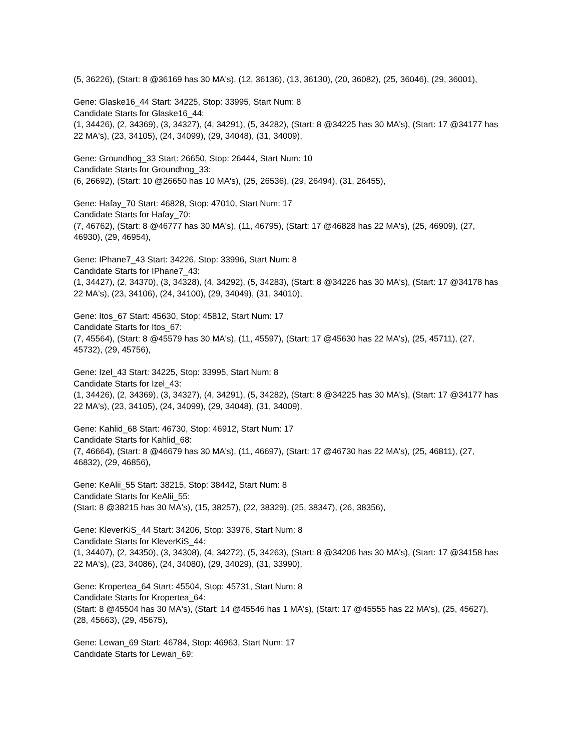(5, 36226), (Start: 8 @36169 has 30 MA's), (12, 36136), (13, 36130), (20, 36082), (25, 36046), (29, 36001),
Gene: Glaske16_44 Start: 34225, Stop: 33995, Start Num: 8
Candidate Starts for Glaske16_44:
(1, 34426), (2, 34369), (3, 34327), (4, 34291), (5, 34282), (Start: 8 @34225 has 30 MA's), (Start: 17 @34177 has 22 MA's), (23, 34105), (24, 34099), (29, 34048), (31, 34009),
Gene: Groundhog_33 Start: 26650, Stop: 26444, Start Num: 10
Candidate Starts for Groundhog_33:
(6, 26692), (Start: 10 @26650 has 10 MA's), (25, 26536), (29, 26494), (31, 26455),
Gene: Hafay_70 Start: 46828, Stop: 47010, Start Num: 17
Candidate Starts for Hafay_70:
(7, 46762), (Start: 8 @46777 has 30 MA's), (11, 46795), (Start: 17 @46828 has 22 MA's), (25, 46909), (27, 46930), (29, 46954),
Gene: IPhane7_43 Start: 34226, Stop: 33996, Start Num: 8
Candidate Starts for IPhane7_43:
(1, 34427), (2, 34370), (3, 34328), (4, 34292), (5, 34283), (Start: 8 @34226 has 30 MA's), (Start: 17 @34178 has 22 MA's), (23, 34106), (24, 34100), (29, 34049), (31, 34010),
Gene: Itos_67 Start: 45630, Stop: 45812, Start Num: 17
Candidate Starts for Itos_67:
(7, 45564), (Start: 8 @45579 has 30 MA's), (11, 45597), (Start: 17 @45630 has 22 MA's), (25, 45711), (27, 45732), (29, 45756),
Gene: Izel_43 Start: 34225, Stop: 33995, Start Num: 8
Candidate Starts for Izel_43:
(1, 34426), (2, 34369), (3, 34327), (4, 34291), (5, 34282), (Start: 8 @34225 has 30 MA's), (Start: 17 @34177 has 22 MA's), (23, 34105), (24, 34099), (29, 34048), (31, 34009),
Gene: Kahlid_68 Start: 46730, Stop: 46912, Start Num: 17
Candidate Starts for Kahlid_68:
(7, 46664), (Start: 8 @46679 has 30 MA's), (11, 46697), (Start: 17 @46730 has 22 MA's), (25, 46811), (27, 46832), (29, 46856),
Gene: KeAlii_55 Start: 38215, Stop: 38442, Start Num: 8
Candidate Starts for KeAlii_55:
(Start: 8 @38215 has 30 MA's), (15, 38257), (22, 38329), (25, 38347), (26, 38356),
Gene: KleverKiS_44 Start: 34206, Stop: 33976, Start Num: 8
Candidate Starts for KleverKiS_44:
(1, 34407), (2, 34350), (3, 34308), (4, 34272), (5, 34263), (Start: 8 @34206 has 30 MA's), (Start: 17 @34158 has 22 MA's), (23, 34086), (24, 34080), (29, 34029), (31, 33990),
Gene: Kropertea_64 Start: 45504, Stop: 45731, Start Num: 8
Candidate Starts for Kropertea_64:
(Start: 8 @45504 has 30 MA's), (Start: 14 @45546 has 1 MA's), (Start: 17 @45555 has 22 MA's), (25, 45627), (28, 45663), (29, 45675),
Gene: Lewan_69 Start: 46784, Stop: 46963, Start Num: 17
Candidate Starts for Lewan_69: